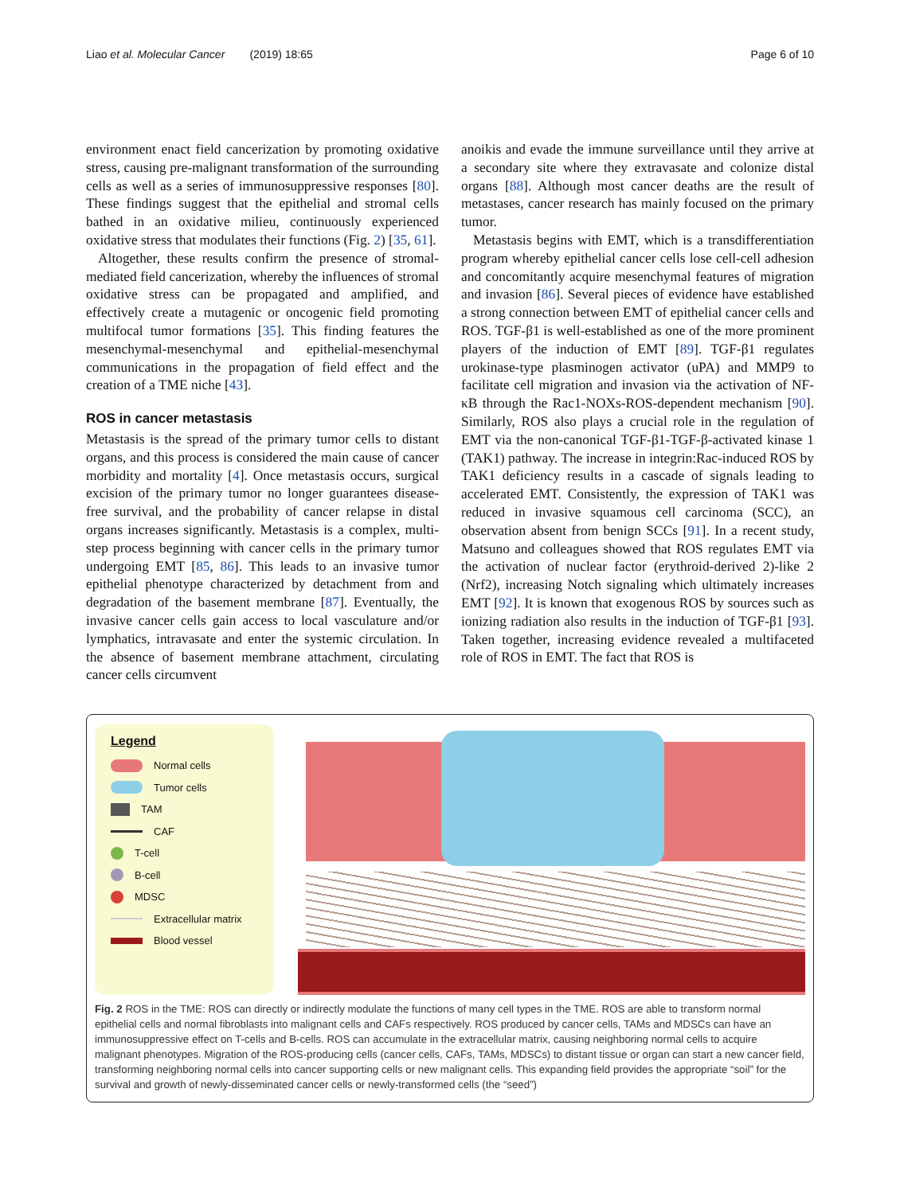Liao et al. Molecular Cancer (2019) 18:65 Page 6 of 10
environment enact field cancerization by promoting oxidative stress, causing pre-malignant transformation of the surrounding cells as well as a series of immunosuppressive responses [80]. These findings suggest that the epithelial and stromal cells bathed in an oxidative milieu, continuously experienced oxidative stress that modulates their functions (Fig. 2) [35, 61].
Altogether, these results confirm the presence of stromal-mediated field cancerization, whereby the influences of stromal oxidative stress can be propagated and amplified, and effectively create a mutagenic or oncogenic field promoting multifocal tumor formations [35]. This finding features the mesenchymal-mesenchymal and epithelial-mesenchymal communications in the propagation of field effect and the creation of a TME niche [43].
ROS in cancer metastasis
Metastasis is the spread of the primary tumor cells to distant organs, and this process is considered the main cause of cancer morbidity and mortality [4]. Once metastasis occurs, surgical excision of the primary tumor no longer guarantees disease-free survival, and the probability of cancer relapse in distal organs increases significantly. Metastasis is a complex, multi-step process beginning with cancer cells in the primary tumor undergoing EMT [85, 86]. This leads to an invasive tumor epithelial phenotype characterized by detachment from and degradation of the basement membrane [87]. Eventually, the invasive cancer cells gain access to local vasculature and/or lymphatics, intravasate and enter the systemic circulation. In the absence of basement membrane attachment, circulating cancer cells circumvent
anoikis and evade the immune surveillance until they arrive at a secondary site where they extravasate and colonize distal organs [88]. Although most cancer deaths are the result of metastases, cancer research has mainly focused on the primary tumor.
Metastasis begins with EMT, which is a transdifferentiation program whereby epithelial cancer cells lose cell-cell adhesion and concomitantly acquire mesenchymal features of migration and invasion [86]. Several pieces of evidence have established a strong connection between EMT of epithelial cancer cells and ROS. TGF-β1 is well-established as one of the more prominent players of the induction of EMT [89]. TGF-β1 regulates urokinase-type plasminogen activator (uPA) and MMP9 to facilitate cell migration and invasion via the activation of NF-κB through the Rac1-NOXs-ROS-dependent mechanism [90]. Similarly, ROS also plays a crucial role in the regulation of EMT via the non-canonical TGF-β1-TGF-β-activated kinase 1 (TAK1) pathway. The increase in integrin:Rac-induced ROS by TAK1 deficiency results in a cascade of signals leading to accelerated EMT. Consistently, the expression of TAK1 was reduced in invasive squamous cell carcinoma (SCC), an observation absent from benign SCCs [91]. In a recent study, Matsuno and colleagues showed that ROS regulates EMT via the activation of nuclear factor (erythroid-derived 2)-like 2 (Nrf2), increasing Notch signaling which ultimately increases EMT [92]. It is known that exogenous ROS by sources such as ionizing radiation also results in the induction of TGF-β1 [93]. Taken together, increasing evidence revealed a multifaceted role of ROS in EMT. The fact that ROS is
Legend
Normal cells
Tumor cells
TAM
CAF
T-cell
B-cell
MDSC
Extracellular matrix
Blood vessel
Fig. 2 ROS in the TME: ROS can directly or indirectly modulate the functions of many cell types in the TME. ROS are able to transform normal epithelial cells and normal fibroblasts into malignant cells and CAFs respectively. ROS produced by cancer cells, TAMs and MDSCs can have an immunosuppressive effect on T-cells and B-cells. ROS can accumulate in the extracellular matrix, causing neighboring normal cells to acquire malignant phenotypes. Migration of the ROS-producing cells (cancer cells, CAFs, TAMs, MDSCs) to distant tissue or organ can start a new cancer field, transforming neighboring normal cells into cancer supporting cells or new malignant cells. This expanding field provides the appropriate “soil” for the survival and growth of newly-disseminated cancer cells or newly-transformed cells (the “seed”)